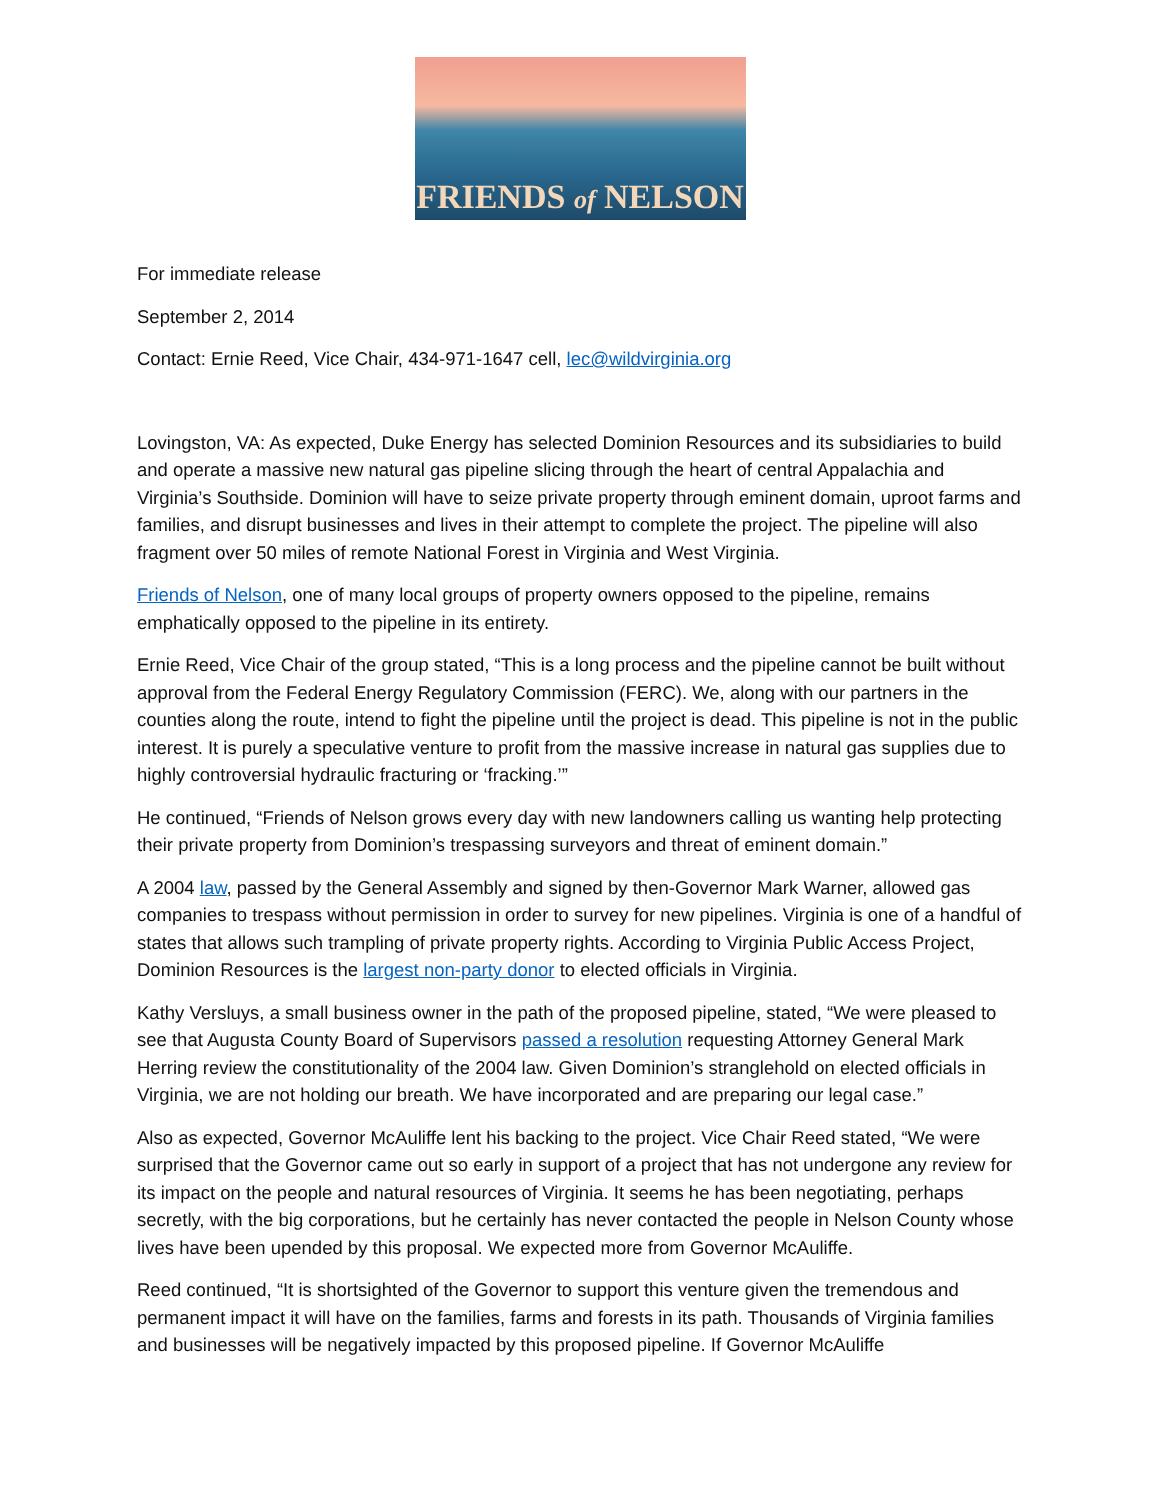FRIENDS of NELSON
For immediate release
September 2, 2014
Contact: Ernie Reed, Vice Chair, 434-971-1647 cell, lec@wildvirginia.org
Lovingston, VA: As expected, Duke Energy has selected Dominion Resources and its subsidiaries to build and operate a massive new natural gas pipeline slicing through the heart of central Appalachia and Virginia’s Southside. Dominion will have to seize private property through eminent domain, uproot farms and families, and disrupt businesses and lives in their attempt to complete the project. The pipeline will also fragment over 50 miles of remote National Forest in Virginia and West Virginia.
Friends of Nelson, one of many local groups of property owners opposed to the pipeline, remains emphatically opposed to the pipeline in its entirety.
Ernie Reed, Vice Chair of the group stated, “This is a long process and the pipeline cannot be built without approval from the Federal Energy Regulatory Commission (FERC). We, along with our partners in the counties along the route, intend to fight the pipeline until the project is dead. This pipeline is not in the public interest. It is purely a speculative venture to profit from the massive increase in natural gas supplies due to highly controversial hydraulic fracturing or ‘fracking.’”
He continued, “Friends of Nelson grows every day with new landowners calling us wanting help protecting their private property from Dominion’s trespassing surveyors and threat of eminent domain.”
A 2004 law, passed by the General Assembly and signed by then-Governor Mark Warner, allowed gas companies to trespass without permission in order to survey for new pipelines. Virginia is one of a handful of states that allows such trampling of private property rights. According to Virginia Public Access Project, Dominion Resources is the largest non-party donor to elected officials in Virginia.
Kathy Versluys, a small business owner in the path of the proposed pipeline, stated, “We were pleased to see that Augusta County Board of Supervisors passed a resolution requesting Attorney General Mark Herring review the constitutionality of the 2004 law. Given Dominion’s stranglehold on elected officials in Virginia, we are not holding our breath. We have incorporated and are preparing our legal case.”
Also as expected, Governor McAuliffe lent his backing to the project. Vice Chair Reed stated, “We were surprised that the Governor came out so early in support of a project that has not undergone any review for its impact on the people and natural resources of Virginia. It seems he has been negotiating, perhaps secretly, with the big corporations, but he certainly has never contacted the people in Nelson County whose lives have been upended by this proposal. We expected more from Governor McAuliffe.
Reed continued, “It is shortsighted of the Governor to support this venture given the tremendous and permanent impact it will have on the families, farms and forests in its path. Thousands of Virginia families and businesses will be negatively impacted by this proposed pipeline. If Governor McAuliffe